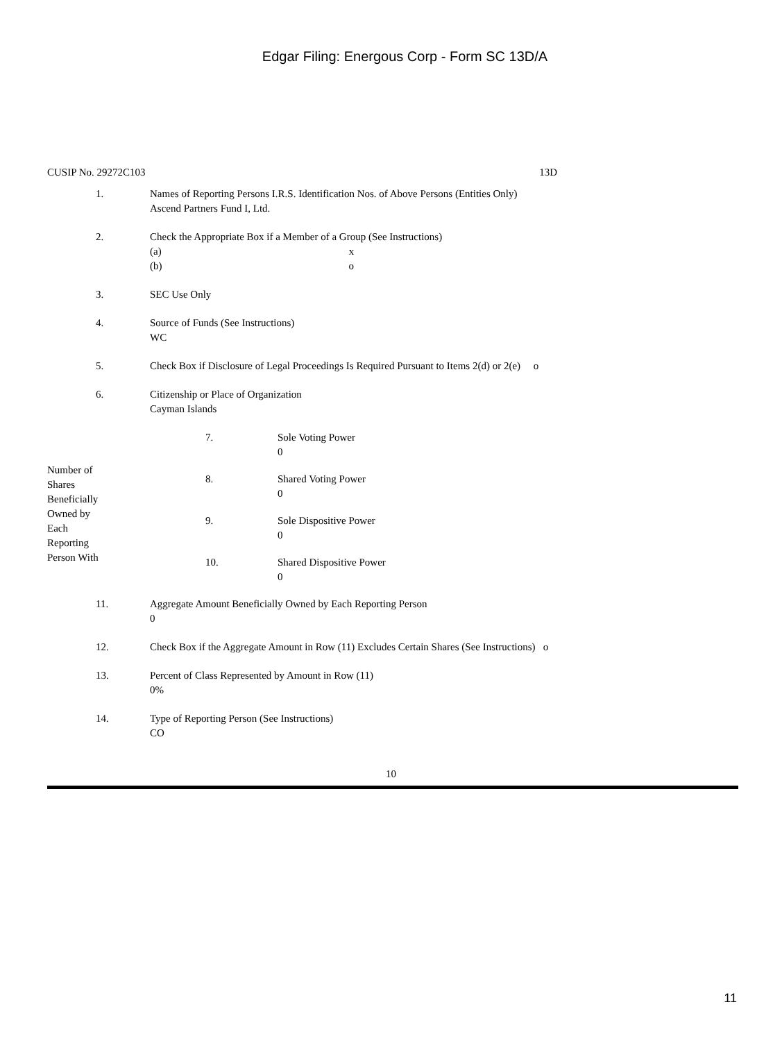Edgar Filing: Energous Corp - Form SC 13D/A
CUSIP No. 29272C103 13D
| 1. | Names of Reporting Persons I.R.S. Identification Nos. of Above Persons (Entities Only) Ascend Partners Fund I, Ltd. |
| 2. | Check the Appropriate Box if a Member of a Group (See Instructions) (a) x (b) o |
| 3. | SEC Use Only |
| 4. | Source of Funds (See Instructions) WC |
| 5. | Check Box if Disclosure of Legal Proceedings Is Required Pursuant to Items 2(d) or 2(e) o |
| 6. | Citizenship or Place of Organization Cayman Islands |
| Number of Shares Beneficially Owned by Each Reporting Person With | 7. | Sole Voting Power 0 |
| | 8. | Shared Voting Power 0 |
| | 9. | Sole Dispositive Power 0 |
| | 10. | Shared Dispositive Power 0 |
| 11. | Aggregate Amount Beneficially Owned by Each Reporting Person 0 |
| 12. | Check Box if the Aggregate Amount in Row (11) Excludes Certain Shares (See Instructions) o |
| 13. | Percent of Class Represented by Amount in Row (11) 0% |
| 14. | Type of Reporting Person (See Instructions) CO |
10
11